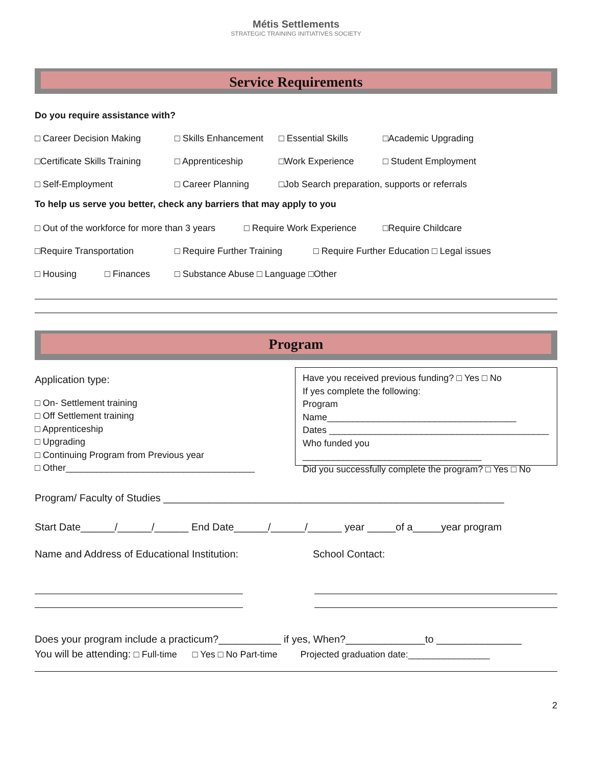Métis Settlements
STRATEGIC TRAINING INITIATIVES SOCIETY
Service Requirements
Do you require assistance with?
□ Career Decision Making □ Skills Enhancement □ Essential Skills □Academic Upgrading
□Certificate Skills Training □ Apprenticeship □Work Experience □ Student Employment
□ Self-Employment □ Career Planning □Job Search preparation, supports or referrals
To help us serve you better, check any barriers that may apply to you
□ Out of the workforce for more than 3 years □ Require Work Experience □Require Childcare
□Require Transportation □ Require Further Training □ Require Further Education □ Legal issues
□ Housing □ Finances □ Substance Abuse □ Language □Other
Program
Application type:
□ On- Settlement training
□ Off Settlement training
□ Apprenticeship
□ Upgrading
□ Continuing Program from Previous year
□ Other_____________________________________
Have you received previous funding? □ Yes □ No
If yes complete the following:
Program Name_____________________________________
Dates ___________________________________________
Who funded you ___________________________________
Did you successfully complete the program? □ Yes □ No
Program/ Faculty of Studies ____________________________________________________________
Start Date______/______/______ End Date______/______/______ year _____of a_____year program
Name and Address of Educational Institution: School Contact:
Does your program include a practicum?___________ if yes, When?______________to _______________
You will be attending: □ Full-time □ Yes □ No Part-time Projected graduation date:________________
2